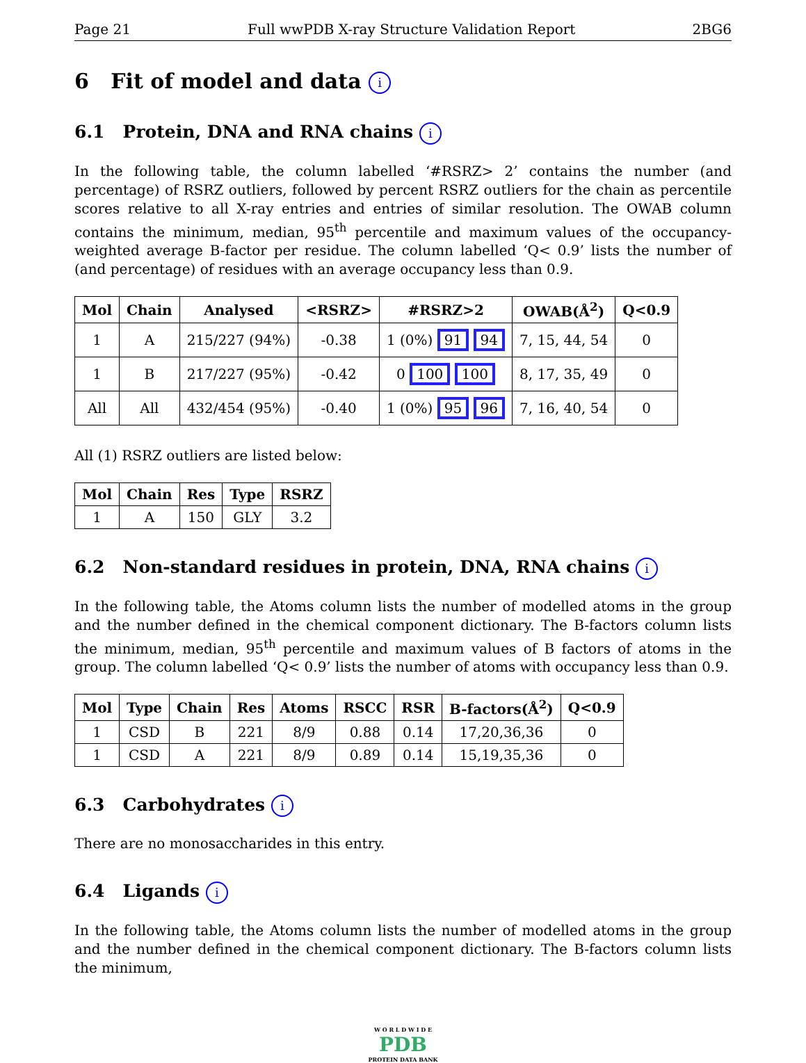Page 21 Full wwPDB X-ray Structure Validation Report 2BG6
6 Fit of model and data i
6.1 Protein, DNA and RNA chains i
In the following table, the column labelled ‘#RSRZ> 2’ contains the number (and percentage) of RSRZ outliers, followed by percent RSRZ outliers for the chain as percentile scores relative to all X-ray entries and entries of similar resolution. The OWAB column contains the minimum, median, 95<sup>th</sup> percentile and maximum values of the occupancy-weighted average B-factor per residue. The column labelled ‘Q< 0.9’ lists the number of (and percentage) of residues with an average occupancy less than 0.9.
| Mol | Chain | Analysed | <RSRZ> | #RSRZ>2 | OWAB(Å<sup>2</sup>) | Q<0.9 |
| --- | --- | --- | --- | --- | --- | --- |
| 1 | A | 215/227 (94%) | -0.38 | 1 (0%) 91 94 | 7, 15, 44, 54 | 0 |
| 1 | B | 217/227 (95%) | -0.42 | 0 100 100 | 8, 17, 35, 49 | 0 |
| All | All | 432/454 (95%) | -0.40 | 1 (0%) 95 96 | 7, 16, 40, 54 | 0 |
All (1) RSRZ outliers are listed below:
| Mol | Chain | Res | Type | RSRZ |
| --- | --- | --- | --- | --- |
| 1 | A | 150 | GLY | 3.2 |
6.2 Non-standard residues in protein, DNA, RNA chains i
In the following table, the Atoms column lists the number of modelled atoms in the group and the number defined in the chemical component dictionary. The B-factors column lists the minimum, median, 95<sup>th</sup> percentile and maximum values of B factors of atoms in the group. The column labelled ‘Q< 0.9’ lists the number of atoms with occupancy less than 0.9.
| Mol | Type | Chain | Res | Atoms | RSCC | RSR | B-factors(Å<sup>2</sup>) | Q<0.9 |
| --- | --- | --- | --- | --- | --- | --- | --- | --- |
| 1 | CSD | B | 221 | 8/9 | 0.88 | 0.14 | 17,20,36,36 | 0 |
| 1 | CSD | A | 221 | 8/9 | 0.89 | 0.14 | 15,19,35,36 | 0 |
6.3 Carbohydrates i
There are no monosaccharides in this entry.
6.4 Ligands i
In the following table, the Atoms column lists the number of modelled atoms in the group and the number defined in the chemical component dictionary. The B-factors column lists the minimum,
W O R L D W I D E
PDB
PROTEIN DATA BANK